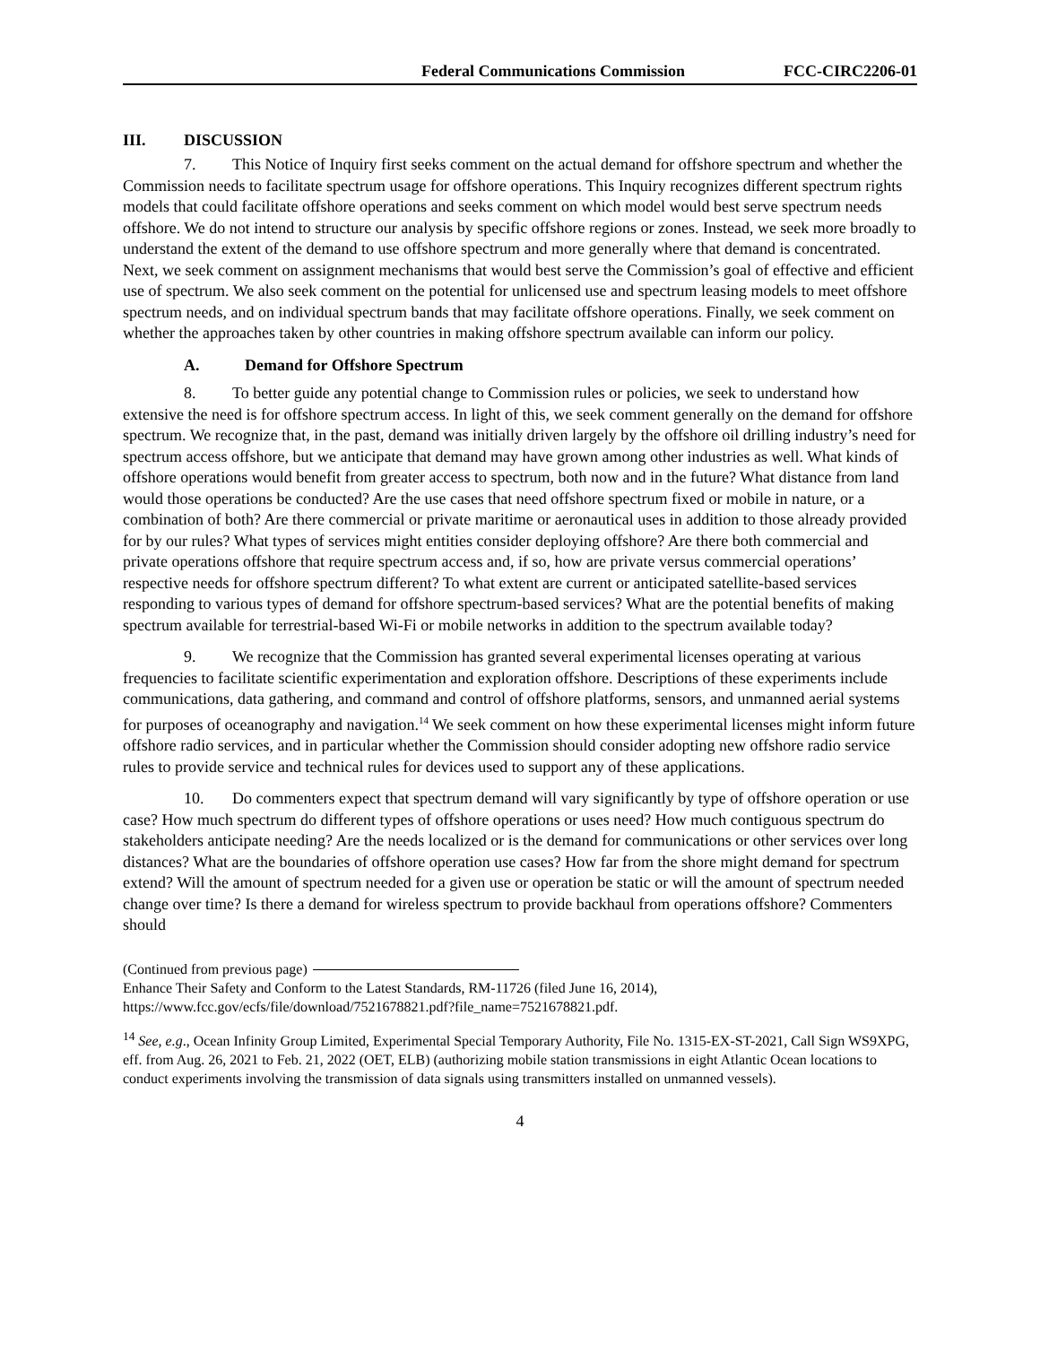Federal Communications Commission FCC-CIRC2206-01
III. DISCUSSION
7. This Notice of Inquiry first seeks comment on the actual demand for offshore spectrum and whether the Commission needs to facilitate spectrum usage for offshore operations. This Inquiry recognizes different spectrum rights models that could facilitate offshore operations and seeks comment on which model would best serve spectrum needs offshore. We do not intend to structure our analysis by specific offshore regions or zones. Instead, we seek more broadly to understand the extent of the demand to use offshore spectrum and more generally where that demand is concentrated. Next, we seek comment on assignment mechanisms that would best serve the Commission’s goal of effective and efficient use of spectrum. We also seek comment on the potential for unlicensed use and spectrum leasing models to meet offshore spectrum needs, and on individual spectrum bands that may facilitate offshore operations. Finally, we seek comment on whether the approaches taken by other countries in making offshore spectrum available can inform our policy.
A. Demand for Offshore Spectrum
8. To better guide any potential change to Commission rules or policies, we seek to understand how extensive the need is for offshore spectrum access. In light of this, we seek comment generally on the demand for offshore spectrum. We recognize that, in the past, demand was initially driven largely by the offshore oil drilling industry’s need for spectrum access offshore, but we anticipate that demand may have grown among other industries as well. What kinds of offshore operations would benefit from greater access to spectrum, both now and in the future? What distance from land would those operations be conducted? Are the use cases that need offshore spectrum fixed or mobile in nature, or a combination of both? Are there commercial or private maritime or aeronautical uses in addition to those already provided for by our rules? What types of services might entities consider deploying offshore? Are there both commercial and private operations offshore that require spectrum access and, if so, how are private versus commercial operations’ respective needs for offshore spectrum different? To what extent are current or anticipated satellite-based services responding to various types of demand for offshore spectrum-based services? What are the potential benefits of making spectrum available for terrestrial-based Wi-Fi or mobile networks in addition to the spectrum available today?
9. We recognize that the Commission has granted several experimental licenses operating at various frequencies to facilitate scientific experimentation and exploration offshore. Descriptions of these experiments include communications, data gathering, and command and control of offshore platforms, sensors, and unmanned aerial systems for purposes of oceanography and navigation.<sup>14</sup> We seek comment on how these experimental licenses might inform future offshore radio services, and in particular whether the Commission should consider adopting new offshore radio service rules to provide service and technical rules for devices used to support any of these applications.
10. Do commenters expect that spectrum demand will vary significantly by type of offshore operation or use case? How much spectrum do different types of offshore operations or uses need? How much contiguous spectrum do stakeholders anticipate needing? Are the needs localized or is the demand for communications or other services over long distances? What are the boundaries of offshore operation use cases? How far from the shore might demand for spectrum extend? Will the amount of spectrum needed for a given use or operation be static or will the amount of spectrum needed change over time? Is there a demand for wireless spectrum to provide backhaul from operations offshore? Commenters should
(Continued from previous page)
Enhance Their Safety and Conform to the Latest Standards, RM-11726 (filed June 16, 2014), https://www.fcc.gov/ecfs/file/download/7521678821.pdf?file_name=7521678821.pdf.
<sup>14</sup> See, e.g., Ocean Infinity Group Limited, Experimental Special Temporary Authority, File No. 1315-EX-ST-2021, Call Sign WS9XPG, eff. from Aug. 26, 2021 to Feb. 21, 2022 (OET, ELB) (authorizing mobile station transmissions in eight Atlantic Ocean locations to conduct experiments involving the transmission of data signals using transmitters installed on unmanned vessels).
4